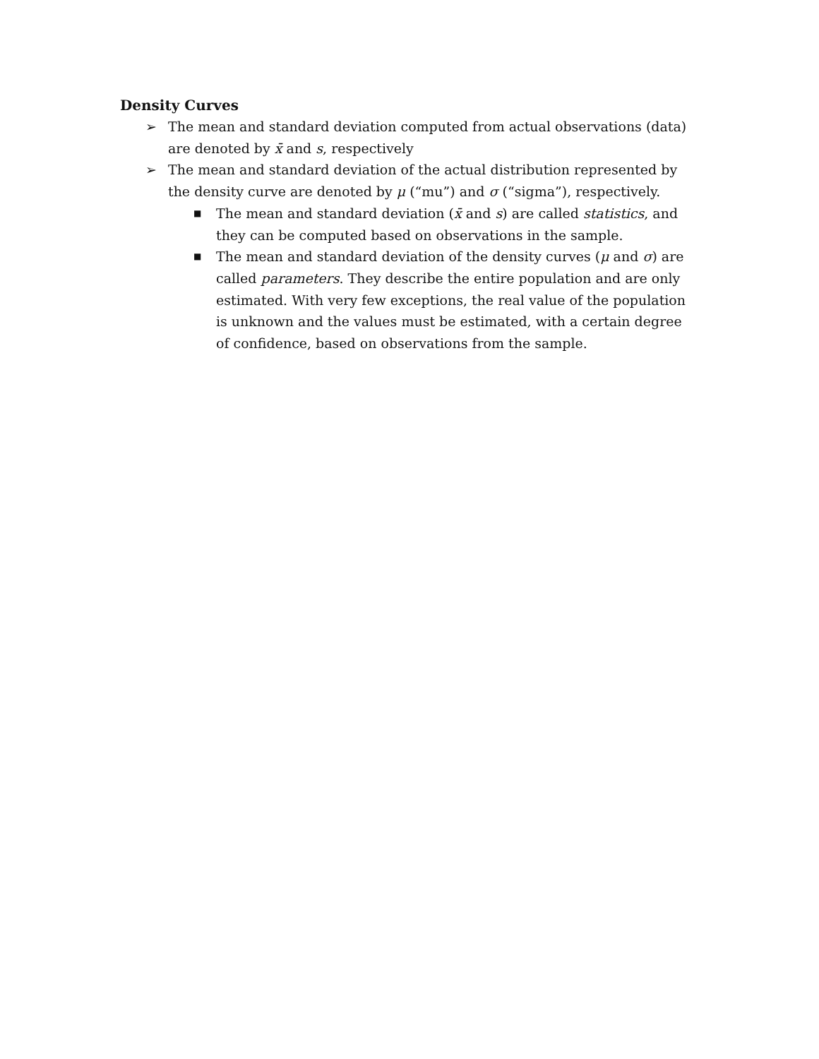Density Curves
➢ The mean and standard deviation computed from actual observations (data) are denoted by x̄ and s, respectively
➢ The mean and standard deviation of the actual distribution represented by the density curve are denoted by μ (“mu”) and σ (“sigma”), respectively.
■
The mean and standard deviation (x̄ and s) are called statistics, and they can be computed based on observations in the sample.
■
The mean and standard deviation of the density curves (μ and σ) are called parameters. They describe the entire population and are only estimated. With very few exceptions, the real value of the population is unknown and the values must be estimated, with a certain degree of confidence, based on observations from the sample.